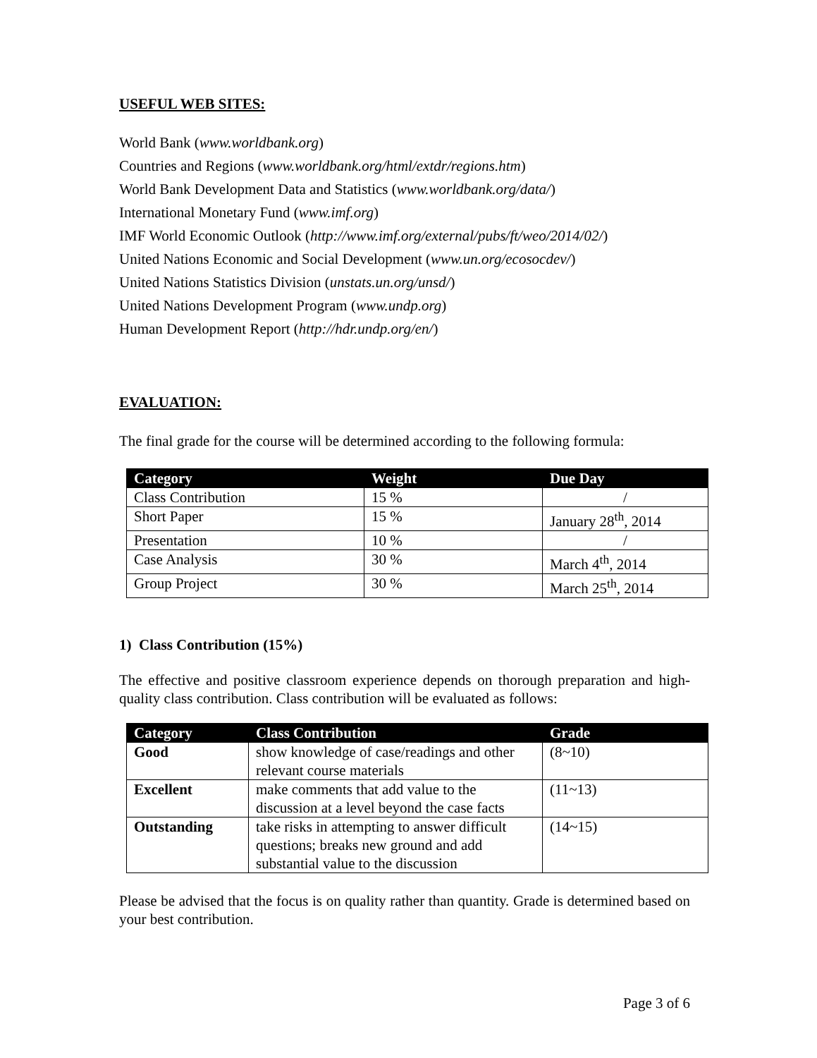USEFUL WEB SITES:
World Bank (www.worldbank.org)
Countries and Regions (www.worldbank.org/html/extdr/regions.htm)
World Bank Development Data and Statistics (www.worldbank.org/data/)
International Monetary Fund (www.imf.org)
IMF World Economic Outlook (http://www.imf.org/external/pubs/ft/weo/2014/02/)
United Nations Economic and Social Development (www.un.org/ecosocdev/)
United Nations Statistics Division (unstats.un.org/unsd/)
United Nations Development Program (www.undp.org)
Human Development Report (http://hdr.undp.org/en/)
EVALUATION:
The final grade for the course will be determined according to the following formula:
| Category | Weight | Due Day |
| --- | --- | --- |
| Class Contribution | 15 % | / |
| Short Paper | 15 % | January 28<sup>th</sup>, 2014 |
| Presentation | 10 % | / |
| Case Analysis | 30 % | March 4<sup>th</sup>, 2014 |
| Group Project | 30 % | March 25<sup>th</sup>, 2014 |
1) Class Contribution (15%)
The effective and positive classroom experience depends on thorough preparation and high-quality class contribution. Class contribution will be evaluated as follows:
| Category | Class Contribution | Grade |
| --- | --- | --- |
| Good | show knowledge of case/readings and other relevant course materials | (8~10) |
| Excellent | make comments that add value to the discussion at a level beyond the case facts | (11~13) |
| Outstanding | take risks in attempting to answer difficult questions; breaks new ground and add substantial value to the discussion | (14~15) |
Please be advised that the focus is on quality rather than quantity. Grade is determined based on your best contribution.
Page 3 of 6